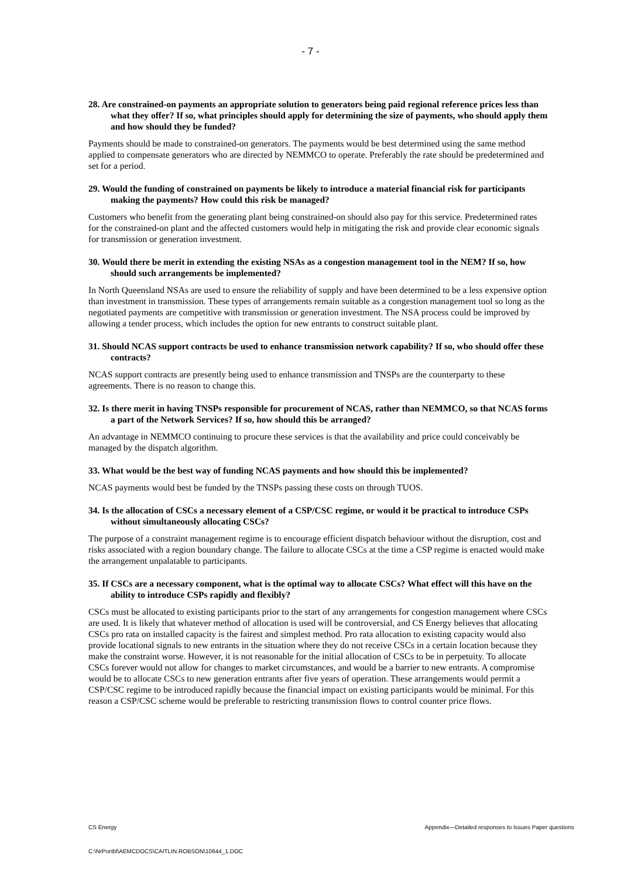- 7 -
28. Are constrained-on payments an appropriate solution to generators being paid regional reference prices less than what they offer? If so, what principles should apply for determining the size of payments, who should apply them and how should they be funded?
Payments should be made to constrained-on generators. The payments would be best determined using the same method applied to compensate generators who are directed by NEMMCO to operate. Preferably the rate should be predetermined and set for a period.
29. Would the funding of constrained on payments be likely to introduce a material financial risk for participants making the payments? How could this risk be managed?
Customers who benefit from the generating plant being constrained-on should also pay for this service. Predetermined rates for the constrained-on plant and the affected customers would help in mitigating the risk and provide clear economic signals for transmission or generation investment.
30. Would there be merit in extending the existing NSAs as a congestion management tool in the NEM? If so, how should such arrangements be implemented?
In North Queensland NSAs are used to ensure the reliability of supply and have been determined to be a less expensive option than investment in transmission. These types of arrangements remain suitable as a congestion management tool so long as the negotiated payments are competitive with transmission or generation investment. The NSA process could be improved by allowing a tender process, which includes the option for new entrants to construct suitable plant.
31. Should NCAS support contracts be used to enhance transmission network capability? If so, who should offer these contracts?
NCAS support contracts are presently being used to enhance transmission and TNSPs are the counterparty to these agreements. There is no reason to change this.
32. Is there merit in having TNSPs responsible for procurement of NCAS, rather than NEMMCO, so that NCAS forms a part of the Network Services? If so, how should this be arranged?
An advantage in NEMMCO continuing to procure these services is that the availability and price could conceivably be managed by the dispatch algorithm.
33. What would be the best way of funding NCAS payments and how should this be implemented?
NCAS payments would best be funded by the TNSPs passing these costs on through TUOS.
34. Is the allocation of CSCs a necessary element of a CSP/CSC regime, or would it be practical to introduce CSPs without simultaneously allocating CSCs?
The purpose of a constraint management regime is to encourage efficient dispatch behaviour without the disruption, cost and risks associated with a region boundary change. The failure to allocate CSCs at the time a CSP regime is enacted would make the arrangement unpalatable to participants.
35. If CSCs are a necessary component, what is the optimal way to allocate CSCs? What effect will this have on the ability to introduce CSPs rapidly and flexibly?
CSCs must be allocated to existing participants prior to the start of any arrangements for congestion management where CSCs are used. It is likely that whatever method of allocation is used will be controversial, and CS Energy believes that allocating CSCs pro rata on installed capacity is the fairest and simplest method. Pro rata allocation to existing capacity would also provide locational signals to new entrants in the situation where they do not receive CSCs in a certain location because they make the constraint worse. However, it is not reasonable for the initial allocation of CSCs to be in perpetuity. To allocate CSCs forever would not allow for changes to market circumstances, and would be a barrier to new entrants. A compromise would be to allocate CSCs to new generation entrants after five years of operation. These arrangements would permit a CSP/CSC regime to be introduced rapidly because the financial impact on existing participants would be minimal. For this reason a CSP/CSC scheme would be preferable to restricting transmission flows to control counter price flows.
Appendix—Detailed responses to Issues Paper questions CS Energy
C:\NrPortbl\AEMCDOCS\CAITLIN.ROBSON\10644_1.DOC